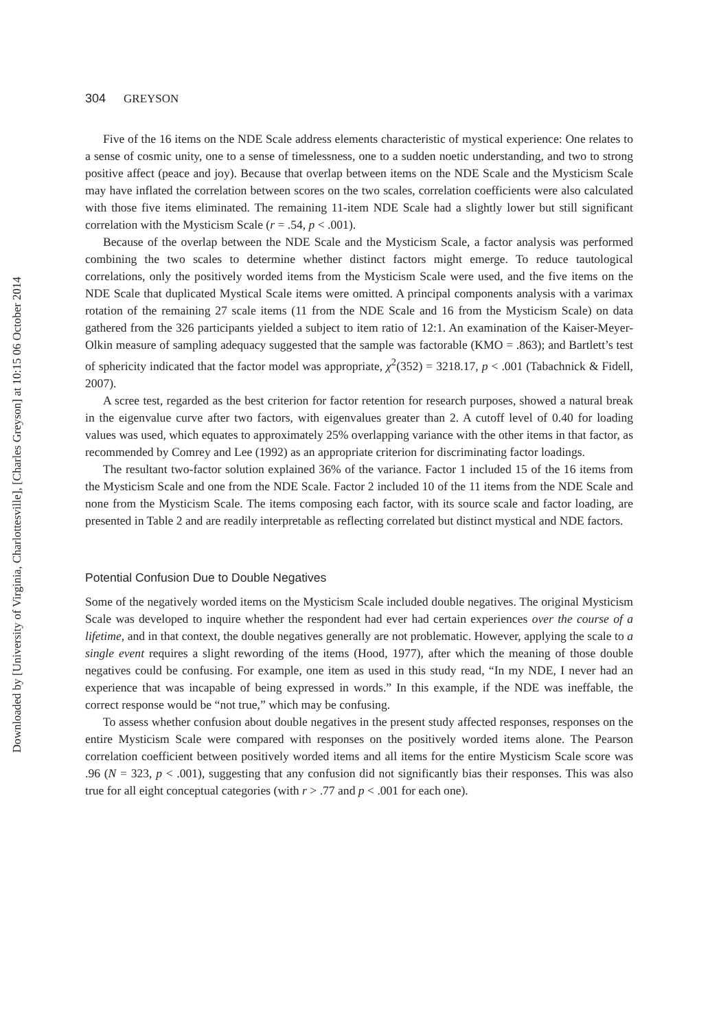Downloaded by [University of Virginia, Charlottesville], [Charles Greyson] at 10:15 06 October 2014
304 GREYSON
Five of the 16 items on the NDE Scale address elements characteristic of mystical experience: One relates to a sense of cosmic unity, one to a sense of timelessness, one to a sudden noetic understanding, and two to strong positive affect (peace and joy). Because that overlap between items on the NDE Scale and the Mysticism Scale may have inflated the correlation between scores on the two scales, correlation coefficients were also calculated with those five items eliminated. The remaining 11-item NDE Scale had a slightly lower but still significant correlation with the Mysticism Scale (r = .54, p < .001).
Because of the overlap between the NDE Scale and the Mysticism Scale, a factor analysis was performed combining the two scales to determine whether distinct factors might emerge. To reduce tautological correlations, only the positively worded items from the Mysticism Scale were used, and the five items on the NDE Scale that duplicated Mystical Scale items were omitted. A principal components analysis with a varimax rotation of the remaining 27 scale items (11 from the NDE Scale and 16 from the Mysticism Scale) on data gathered from the 326 participants yielded a subject to item ratio of 12:1. An examination of the Kaiser-Meyer-Olkin measure of sampling adequacy suggested that the sample was factorable (KMO = .863); and Bartlett’s test of sphericity indicated that the factor model was appropriate, χ<sup>2</sup>(352) = 3218.17, p < .001 (Tabachnick & Fidell, 2007).
A scree test, regarded as the best criterion for factor retention for research purposes, showed a natural break in the eigenvalue curve after two factors, with eigenvalues greater than 2. A cutoff level of 0.40 for loading values was used, which equates to approximately 25% overlapping variance with the other items in that factor, as recommended by Comrey and Lee (1992) as an appropriate criterion for discriminating factor loadings.
The resultant two-factor solution explained 36% of the variance. Factor 1 included 15 of the 16 items from the Mysticism Scale and one from the NDE Scale. Factor 2 included 10 of the 11 items from the NDE Scale and none from the Mysticism Scale. The items composing each factor, with its source scale and factor loading, are presented in Table 2 and are readily interpretable as reflecting correlated but distinct mystical and NDE factors.
Potential Confusion Due to Double Negatives
Some of the negatively worded items on the Mysticism Scale included double negatives. The original Mysticism Scale was developed to inquire whether the respondent had ever had certain experiences over the course of a lifetime, and in that context, the double negatives generally are not problematic. However, applying the scale to a single event requires a slight rewording of the items (Hood, 1977), after which the meaning of those double negatives could be confusing. For example, one item as used in this study read, “In my NDE, I never had an experience that was incapable of being expressed in words.” In this example, if the NDE was ineffable, the correct response would be “not true,” which may be confusing.
To assess whether confusion about double negatives in the present study affected responses, responses on the entire Mysticism Scale were compared with responses on the positively worded items alone. The Pearson correlation coefficient between positively worded items and all items for the entire Mysticism Scale score was .96 (N = 323, p < .001), suggesting that any confusion did not significantly bias their responses. This was also true for all eight conceptual categories (with r > .77 and p < .001 for each one).